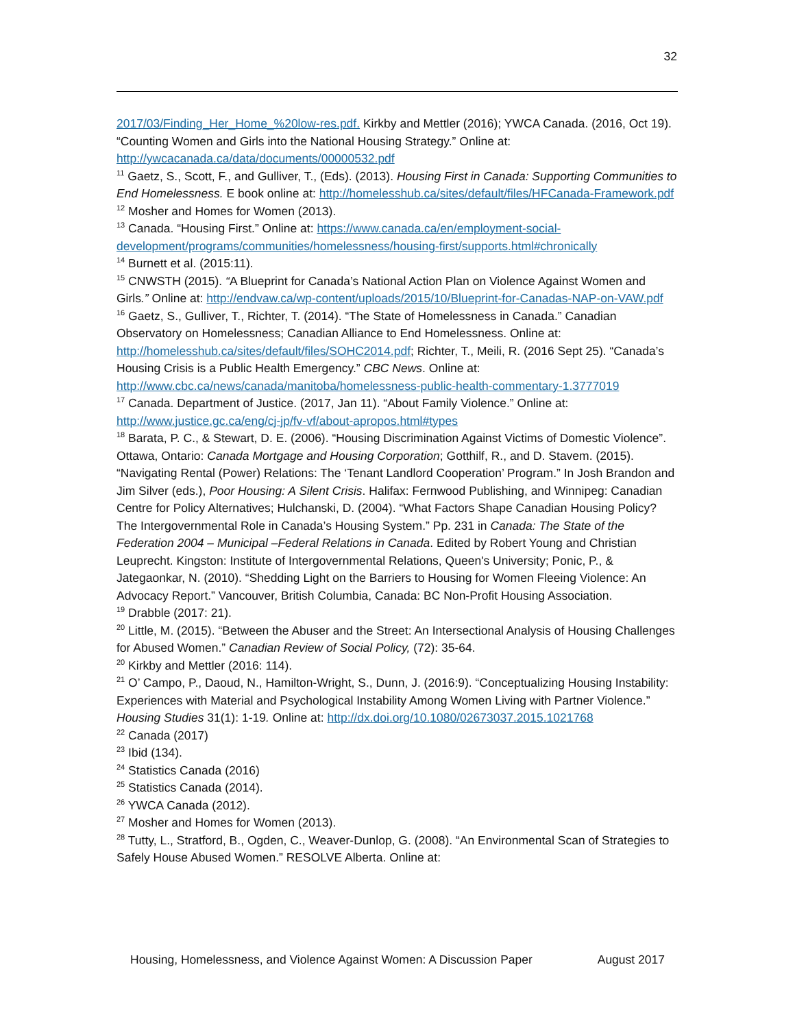32
2017/03/Finding_Her_Home_%20low-res.pdf. Kirkby and Mettler (2016); YWCA Canada. (2016, Oct 19). “Counting Women and Girls into the National Housing Strategy.” Online at: http://ywcacanada.ca/data/documents/00000532.pdf
<sup>11</sup> Gaetz, S., Scott, F., and Gulliver, T., (Eds). (2013). Housing First in Canada: Supporting Communities to End Homelessness. E book online at: http://homelesshub.ca/sites/default/files/HFCanada-Framework.pdf
<sup>12</sup> Mosher and Homes for Women (2013).
<sup>13</sup> Canada. “Housing First.” Online at: https://www.canada.ca/en/employment-social-development/programs/communities/homelessness/housing-first/supports.html#chronically
<sup>14</sup> Burnett et al. (2015:11).
<sup>15</sup> CNWSTH (2015). “A Blueprint for Canada’s National Action Plan on Violence Against Women and Girls.” Online at: http://endvaw.ca/wp-content/uploads/2015/10/Blueprint-for-Canadas-NAP-on-VAW.pdf
<sup>16</sup> Gaetz, S., Gulliver, T., Richter, T. (2014). “The State of Homelessness in Canada.” Canadian Observatory on Homelessness; Canadian Alliance to End Homelessness. Online at: http://homelesshub.ca/sites/default/files/SOHC2014.pdf; Richter, T., Meili, R. (2016 Sept 25). “Canada’s Housing Crisis is a Public Health Emergency.” CBC News. Online at: http://www.cbc.ca/news/canada/manitoba/homelessness-public-health-commentary-1.3777019
<sup>17</sup> Canada. Department of Justice. (2017, Jan 11). “About Family Violence.” Online at: http://www.justice.gc.ca/eng/cj-jp/fv-vf/about-apropos.html#types
<sup>18</sup> Barata, P. C., & Stewart, D. E. (2006). “Housing Discrimination Against Victims of Domestic Violence”. Ottawa, Ontario: Canada Mortgage and Housing Corporation; Gotthilf, R., and D. Stavem. (2015). “Navigating Rental (Power) Relations: The ‘Tenant Landlord Cooperation’ Program.” In Josh Brandon and Jim Silver (eds.), Poor Housing: A Silent Crisis. Halifax: Fernwood Publishing, and Winnipeg: Canadian Centre for Policy Alternatives; Hulchanski, D. (2004). “What Factors Shape Canadian Housing Policy? The Intergovernmental Role in Canada’s Housing System.” Pp. 231 in Canada: The State of the Federation 2004 – Municipal –Federal Relations in Canada. Edited by Robert Young and Christian Leuprecht. Kingston: Institute of Intergovernmental Relations, Queen's University; Ponic, P., & Jategaonkar, N. (2010). “Shedding Light on the Barriers to Housing for Women Fleeing Violence: An Advocacy Report.” Vancouver, British Columbia, Canada: BC Non-Profit Housing Association.
<sup>19</sup> Drabble (2017: 21).
<sup>20</sup> Little, M. (2015). “Between the Abuser and the Street: An Intersectional Analysis of Housing Challenges for Abused Women.” Canadian Review of Social Policy, (72): 35-64.
<sup>20</sup> Kirkby and Mettler (2016: 114).
<sup>21</sup> O’ Campo, P., Daoud, N., Hamilton-Wright, S., Dunn, J. (2016:9). “Conceptualizing Housing Instability: Experiences with Material and Psychological Instability Among Women Living with Partner Violence.” Housing Studies 31(1): 1-19. Online at: http://dx.doi.org/10.1080/02673037.2015.1021768
<sup>22</sup> Canada (2017)
<sup>23</sup> Ibid (134).
<sup>24</sup> Statistics Canada (2016)
<sup>25</sup> Statistics Canada (2014).
<sup>26</sup> YWCA Canada (2012).
<sup>27</sup> Mosher and Homes for Women (2013).
<sup>28</sup> Tutty, L., Stratford, B., Ogden, C., Weaver-Dunlop, G. (2008). “An Environmental Scan of Strategies to Safely House Abused Women.” RESOLVE Alberta. Online at:
Housing, Homelessness, and Violence Against Women: A Discussion Paper August 2017